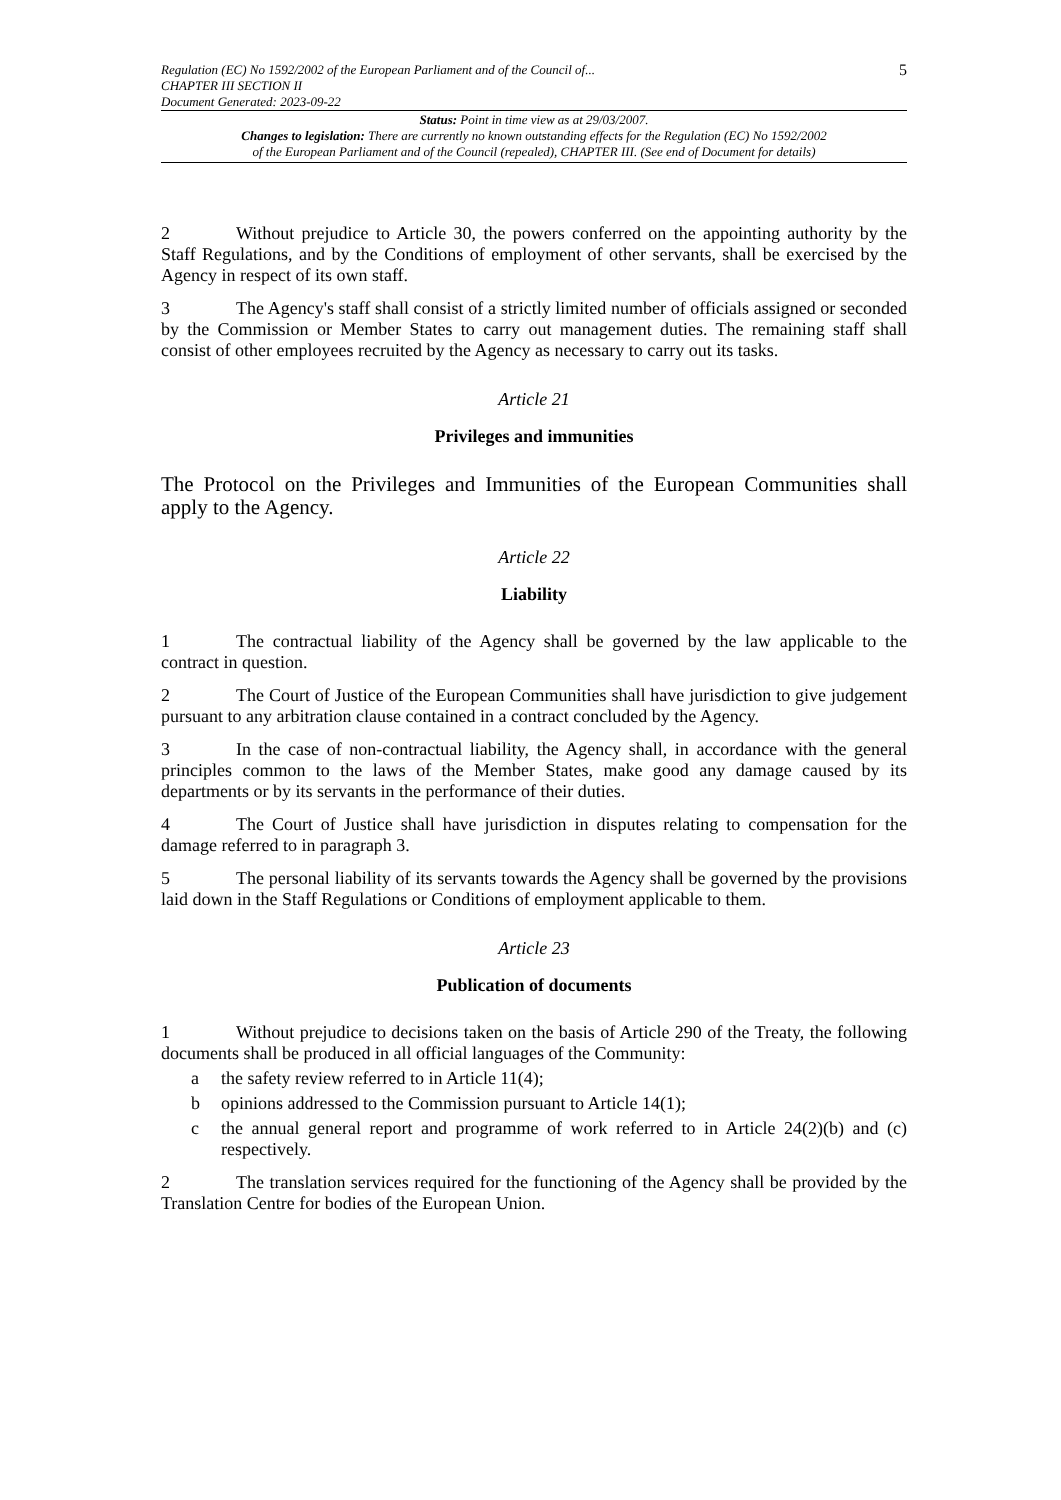Regulation (EC) No 1592/2002 of the European Parliament and of the Council of...
CHAPTER III SECTION II
Document Generated: 2023-09-22
5
Status: Point in time view as at 29/03/2007.
Changes to legislation: There are currently no known outstanding effects for the Regulation (EC) No 1592/2002
of the European Parliament and of the Council (repealed), CHAPTER III. (See end of Document for details)
2 Without prejudice to Article 30, the powers conferred on the appointing authority by the Staff Regulations, and by the Conditions of employment of other servants, shall be exercised by the Agency in respect of its own staff.
3 The Agency's staff shall consist of a strictly limited number of officials assigned or seconded by the Commission or Member States to carry out management duties. The remaining staff shall consist of other employees recruited by the Agency as necessary to carry out its tasks.
Article 21
Privileges and immunities
The Protocol on the Privileges and Immunities of the European Communities shall apply to the Agency.
Article 22
Liability
1 The contractual liability of the Agency shall be governed by the law applicable to the contract in question.
2 The Court of Justice of the European Communities shall have jurisdiction to give judgement pursuant to any arbitration clause contained in a contract concluded by the Agency.
3 In the case of non-contractual liability, the Agency shall, in accordance with the general principles common to the laws of the Member States, make good any damage caused by its departments or by its servants in the performance of their duties.
4 The Court of Justice shall have jurisdiction in disputes relating to compensation for the damage referred to in paragraph 3.
5 The personal liability of its servants towards the Agency shall be governed by the provisions laid down in the Staff Regulations or Conditions of employment applicable to them.
Article 23
Publication of documents
1 Without prejudice to decisions taken on the basis of Article 290 of the Treaty, the following documents shall be produced in all official languages of the Community:
a the safety review referred to in Article 11(4);
b opinions addressed to the Commission pursuant to Article 14(1);
c the annual general report and programme of work referred to in Article 24(2)(b) and (c) respectively.
2 The translation services required for the functioning of the Agency shall be provided by the Translation Centre for bodies of the European Union.